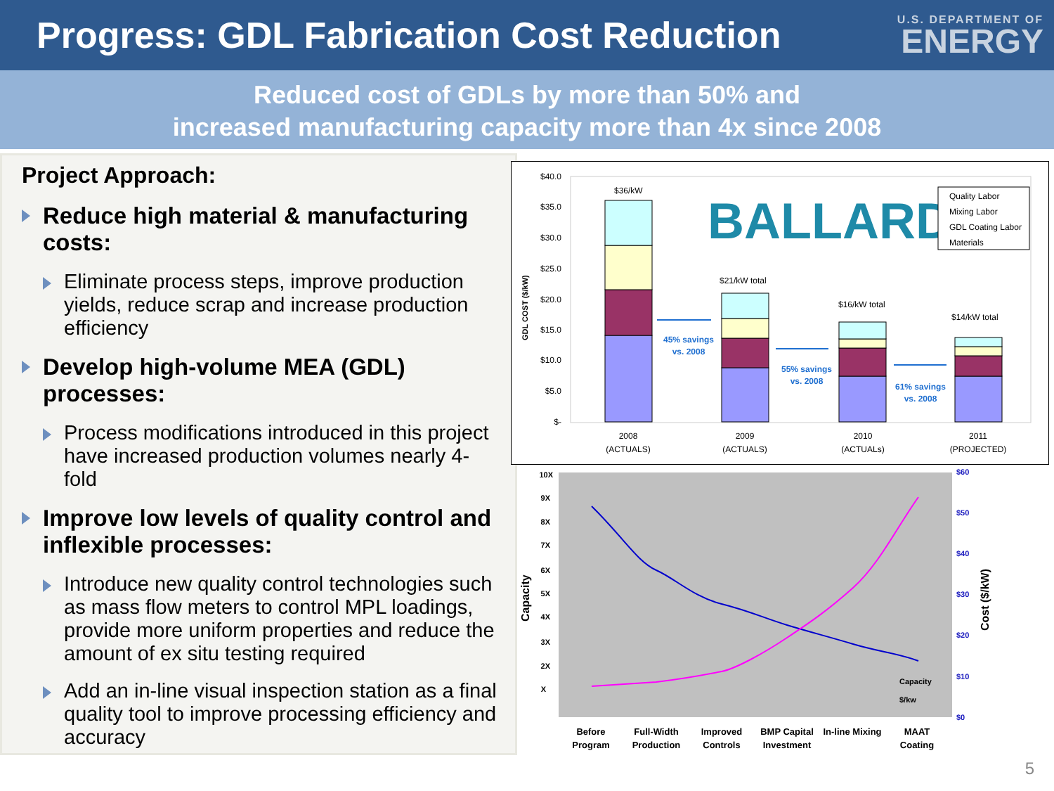Progress: GDL Fabrication Cost Reduction
U.S. DEPARTMENT OF
ENERGY
Reduced cost of GDLs by more than 50% and
increased manufacturing capacity more than 4x since 2008
Project Approach:
Reduce high material & manufacturing costs:
Eliminate process steps, improve production yields, reduce scrap and increase production efficiency
Develop high-volume MEA (GDL) processes:
Process modifications introduced in this project have increased production volumes nearly 4-fold
Improve low levels of quality control and inflexible processes:
Introduce new quality control technologies such as mass flow meters to control MPL loadings, provide more uniform properties and reduce the amount of ex situ testing required
Add an in-line visual inspection station as a final quality tool to improve processing efficiency and accuracy
$40.0
$35.0
$30.0
$25.0
$20.0
$15.0
$10.0
$5.0
$-
GDL COST ($/kW)
$36/kW
$21/kW total
$16/kW total
$14/kW total
BALLARD
Quality Labor
Mixing Labor
GDL Coating Labor
Materials
45% savings
vs. 2008
55% savings
vs. 2008
61% savings
vs. 2008
2008
(ACTUALS)
2009
(ACTUALS)
2010
(ACTUALs)
2011
(PROJECTED)
10X
9X
8X
7X
6X
5X
4X
3X
2X
X
$60
$50
$40
$30
$20
$10
$0
Capacity
Cost ($/kW)
Capacity
$/kw
Before
Program
Full-Width
Production
Improved
Controls
BMP Capital
Investment
In-line Mixing
MAAT
Coating
5